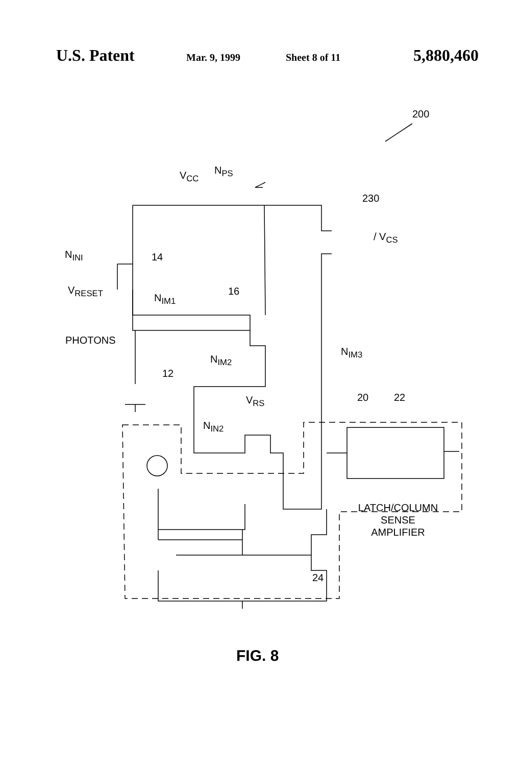U.S. Patent Mar. 9, 1999 Sheet 8 of 11 5,880,460
200
V<sub>CC</sub> N<sub>PS</sub>
230
/ V<sub>CS</sub>
N<sub>INI</sub> 14
V<sub>RESET</sub>
N<sub>IM1</sub>
16
PHOTONS
12
N<sub>IM2</sub>
N<sub>IM3</sub>
V<sub>RS</sub> 20 22
N<sub>IN2</sub>
LATCH/COLUMN
SENSE
AMPLIFIER
24
FIG. 8